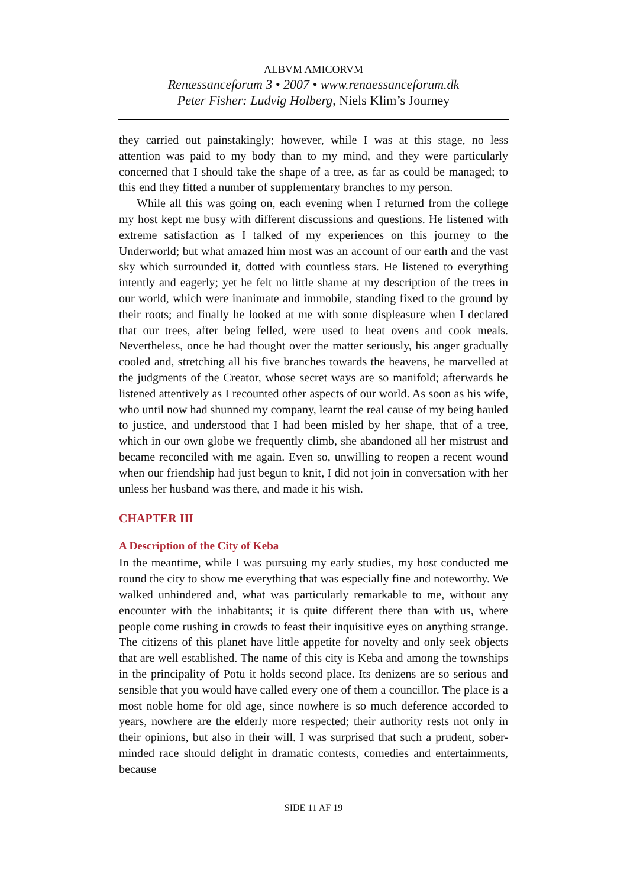ALBVM AMICORVM
Renæssanceforum 3 • 2007 • www.renaessanceforum.dk
Peter Fisher: Ludvig Holberg, Niels Klim’s Journey
they carried out painstakingly; however, while I was at this stage, no less attention was paid to my body than to my mind, and they were particularly concerned that I should take the shape of a tree, as far as could be managed; to this end they fitted a number of supplementary branches to my person.
While all this was going on, each evening when I returned from the college my host kept me busy with different discussions and questions. He listened with extreme satisfaction as I talked of my experiences on this journey to the Underworld; but what amazed him most was an account of our earth and the vast sky which surrounded it, dotted with countless stars. He listened to everything intently and eagerly; yet he felt no little shame at my description of the trees in our world, which were inanimate and immobile, standing fixed to the ground by their roots; and finally he looked at me with some displeasure when I declared that our trees, after being felled, were used to heat ovens and cook meals. Nevertheless, once he had thought over the matter seriously, his anger gradually cooled and, stretching all his five branches towards the heavens, he marvelled at the judgments of the Creator, whose secret ways are so manifold; afterwards he listened attentively as I recounted other aspects of our world. As soon as his wife, who until now had shunned my company, learnt the real cause of my being hauled to justice, and understood that I had been misled by her shape, that of a tree, which in our own globe we frequently climb, she abandoned all her mistrust and became reconciled with me again. Even so, unwilling to reopen a recent wound when our friendship had just begun to knit, I did not join in conversation with her unless her husband was there, and made it his wish.
CHAPTER III
A Description of the City of Keba
In the meantime, while I was pursuing my early studies, my host conducted me round the city to show me everything that was especially fine and noteworthy. We walked unhindered and, what was particularly remarkable to me, without any encounter with the inhabitants; it is quite different there than with us, where people come rushing in crowds to feast their inquisitive eyes on anything strange. The citizens of this planet have little appetite for novelty and only seek objects that are well established. The name of this city is Keba and among the townships in the principality of Potu it holds second place. Its denizens are so serious and sensible that you would have called every one of them a councillor. The place is a most noble home for old age, since nowhere is so much deference accorded to years, nowhere are the elderly more respected; their authority rests not only in their opinions, but also in their will. I was surprised that such a prudent, sober-minded race should delight in dramatic contests, comedies and entertainments, because
SIDE 11 AF 19